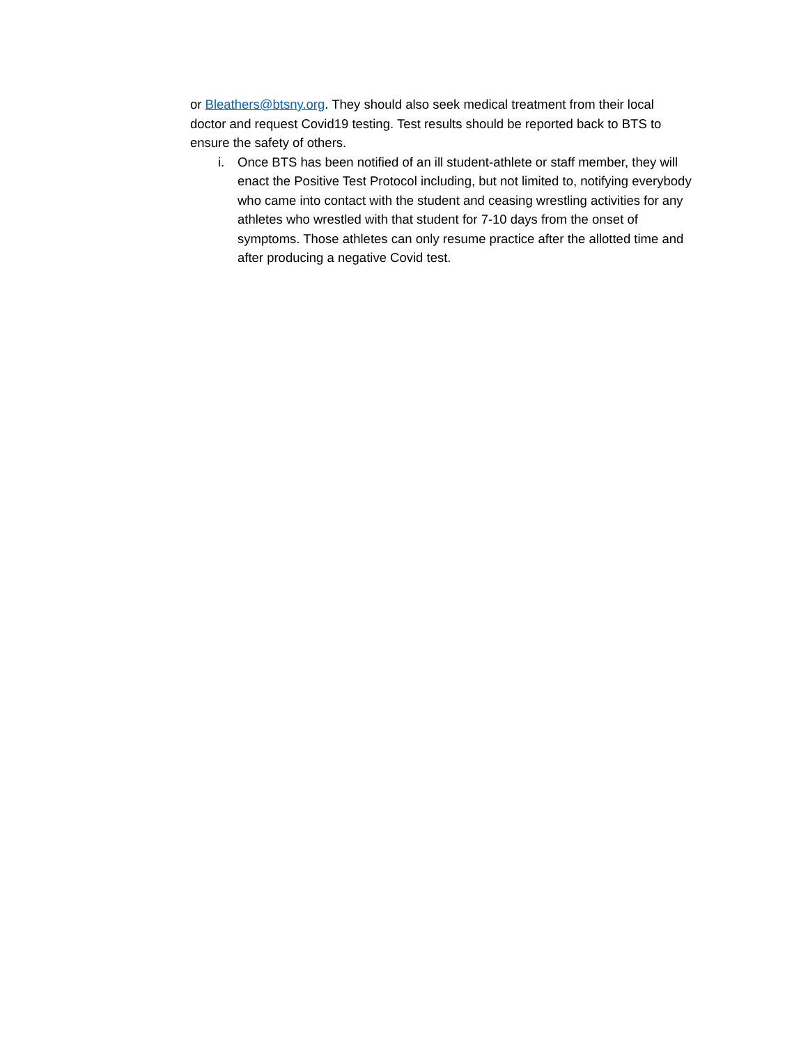or Bleathers@btsny.org. They should also seek medical treatment from their local doctor and request Covid19 testing. Test results should be reported back to BTS to ensure the safety of others.
i. Once BTS has been notified of an ill student-athlete or staff member, they will enact the Positive Test Protocol including, but not limited to, notifying everybody who came into contact with the student and ceasing wrestling activities for any athletes who wrestled with that student for 7-10 days from the onset of symptoms. Those athletes can only resume practice after the allotted time and after producing a negative Covid test.